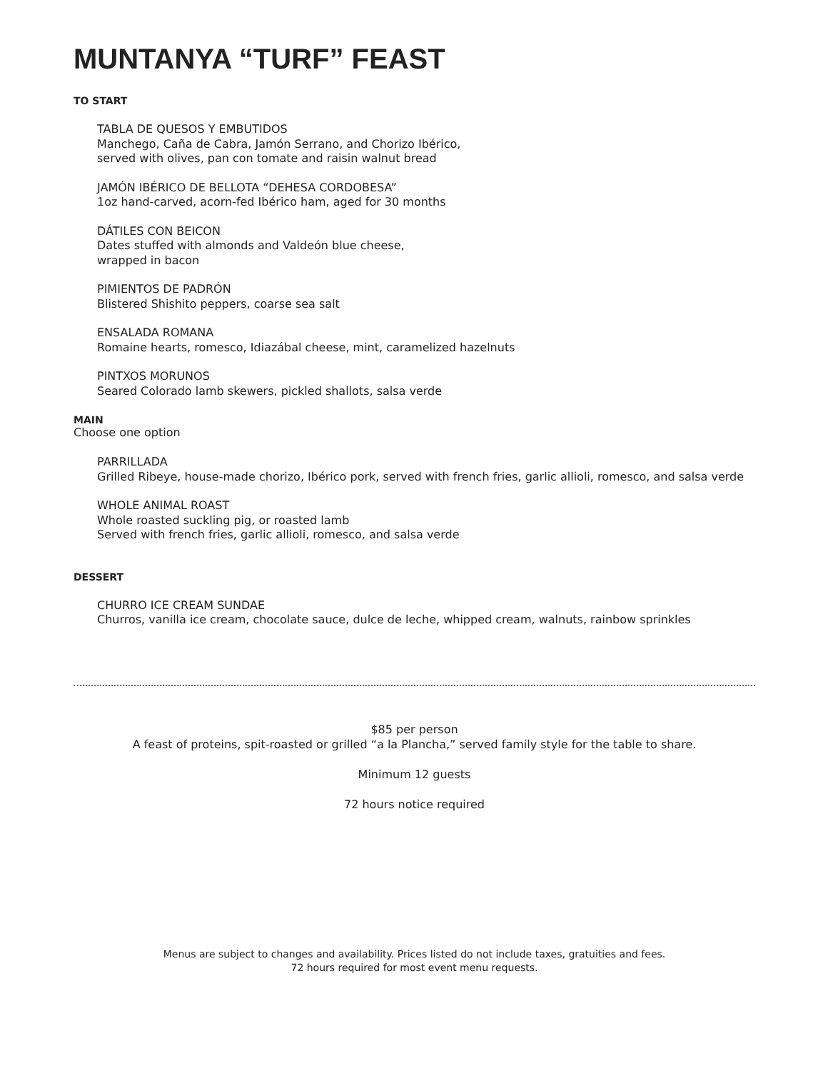MUNTANYA “TURF” FEAST
TO START
TABLA DE QUESOS Y EMBUTIDOS
Manchego, Caña de Cabra, Jamón Serrano, and Chorizo Ibérico,
served with olives, pan con tomate and raisin walnut bread
JAMÓN IBÉRICO DE BELLOTA “DEHESA CORDOBESA”
1oz hand-carved, acorn-fed Ibérico ham, aged for 30 months
DÁTILES CON BEICON
Dates stuffed with almonds and Valdeón blue cheese,
wrapped in bacon
PIMIENTOS DE PADRÓN
Blistered Shishito peppers, coarse sea salt
ENSALADA ROMANA
Romaine hearts, romesco, Idiazábal cheese, mint, caramelized hazelnuts
PINTXOS MORUNOS
Seared Colorado lamb skewers, pickled shallots, salsa verde
MAIN
Choose one option
PARRILLADA
Grilled Ribeye, house-made chorizo, Ibérico pork, served with french fries, garlic allioli, romesco, and salsa verde
WHOLE ANIMAL ROAST
Whole roasted suckling pig, or roasted lamb
Served with french fries, garlic allioli, romesco, and salsa verde
DESSERT
CHURRO ICE CREAM SUNDAE
Churros, vanilla ice cream, chocolate sauce, dulce de leche, whipped cream, walnuts, rainbow sprinkles
$85 per person
A feast of proteins, spit-roasted or grilled “a la Plancha,” served family style for the table to share.
Minimum 12 guests
72 hours notice required
Menus are subject to changes and availability. Prices listed do not include taxes, gratuities and fees.
72 hours required for most event menu requests.